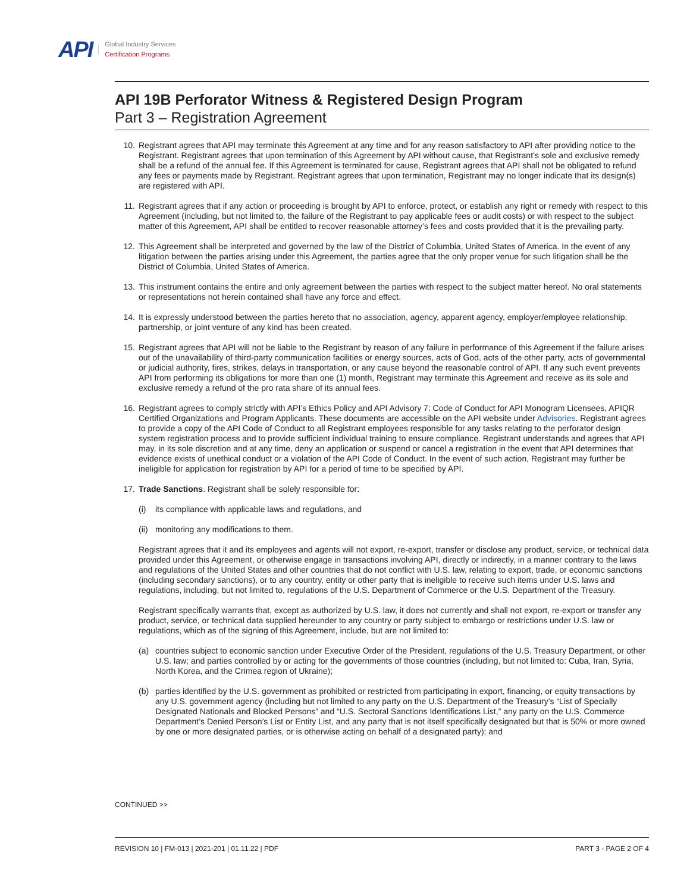API
Global Industry Services
Certification Programs
API 19B Perforator Witness & Registered Design Program
Part 3 – Registration Agreement
10. Registrant agrees that API may terminate this Agreement at any time and for any reason satisfactory to API after providing notice to the Registrant. Registrant agrees that upon termination of this Agreement by API without cause, that Registrant’s sole and exclusive remedy shall be a refund of the annual fee. If this Agreement is terminated for cause, Registrant agrees that API shall not be obligated to refund any fees or payments made by Registrant. Registrant agrees that upon termination, Registrant may no longer indicate that its design(s) are registered with API.
11. Registrant agrees that if any action or proceeding is brought by API to enforce, protect, or establish any right or remedy with respect to this Agreement (including, but not limited to, the failure of the Registrant to pay applicable fees or audit costs) or with respect to the subject matter of this Agreement, API shall be entitled to recover reasonable attorney’s fees and costs provided that it is the prevailing party.
12. This Agreement shall be interpreted and governed by the law of the District of Columbia, United States of America. In the event of any litigation between the parties arising under this Agreement, the parties agree that the only proper venue for such litigation shall be the District of Columbia, United States of America.
13. This instrument contains the entire and only agreement between the parties with respect to the subject matter hereof. No oral statements or representations not herein contained shall have any force and effect.
14. It is expressly understood between the parties hereto that no association, agency, apparent agency, employer/employee relationship, partnership, or joint venture of any kind has been created.
15. Registrant agrees that API will not be liable to the Registrant by reason of any failure in performance of this Agreement if the failure arises out of the unavailability of third-party communication facilities or energy sources, acts of God, acts of the other party, acts of governmental or judicial authority, fires, strikes, delays in transportation, or any cause beyond the reasonable control of API. If any such event prevents API from performing its obligations for more than one (1) month, Registrant may terminate this Agreement and receive as its sole and exclusive remedy a refund of the pro rata share of its annual fees.
16. Registrant agrees to comply strictly with API’s Ethics Policy and API Advisory 7: Code of Conduct for API Monogram Licensees, APIQR Certified Organizations and Program Applicants. These documents are accessible on the API website under Advisories. Registrant agrees to provide a copy of the API Code of Conduct to all Registrant employees responsible for any tasks relating to the perforator design system registration process and to provide sufficient individual training to ensure compliance. Registrant understands and agrees that API may, in its sole discretion and at any time, deny an application or suspend or cancel a registration in the event that API determines that evidence exists of unethical conduct or a violation of the API Code of Conduct. In the event of such action, Registrant may further be ineligible for application for registration by API for a period of time to be specified by API.
17. Trade Sanctions. Registrant shall be solely responsible for:
(i) its compliance with applicable laws and regulations, and
(ii) monitoring any modifications to them.
Registrant agrees that it and its employees and agents will not export, re-export, transfer or disclose any product, service, or technical data provided under this Agreement, or otherwise engage in transactions involving API, directly or indirectly, in a manner contrary to the laws and regulations of the United States and other countries that do not conflict with U.S. law, relating to export, trade, or economic sanctions (including secondary sanctions), or to any country, entity or other party that is ineligible to receive such items under U.S. laws and regulations, including, but not limited to, regulations of the U.S. Department of Commerce or the U.S. Department of the Treasury.
Registrant specifically warrants that, except as authorized by U.S. law, it does not currently and shall not export, re-export or transfer any product, service, or technical data supplied hereunder to any country or party subject to embargo or restrictions under U.S. law or regulations, which as of the signing of this Agreement, include, but are not limited to:
(a) countries subject to economic sanction under Executive Order of the President, regulations of the U.S. Treasury Department, or other U.S. law; and parties controlled by or acting for the governments of those countries (including, but not limited to: Cuba, Iran, Syria, North Korea, and the Crimea region of Ukraine);
(b) parties identified by the U.S. government as prohibited or restricted from participating in export, financing, or equity transactions by any U.S. government agency (including but not limited to any party on the U.S. Department of the Treasury’s “List of Specially Designated Nationals and Blocked Persons” and “U.S. Sectoral Sanctions Identifications List,” any party on the U.S. Commerce Department’s Denied Person’s List or Entity List, and any party that is not itself specifically designated but that is 50% or more owned by one or more designated parties, or is otherwise acting on behalf of a designated party); and
CONTINUED >>
REVISION 10 | FM-013 | 2021-201 | 01.11.22 | PDF PART 3 - PAGE 2 OF 4